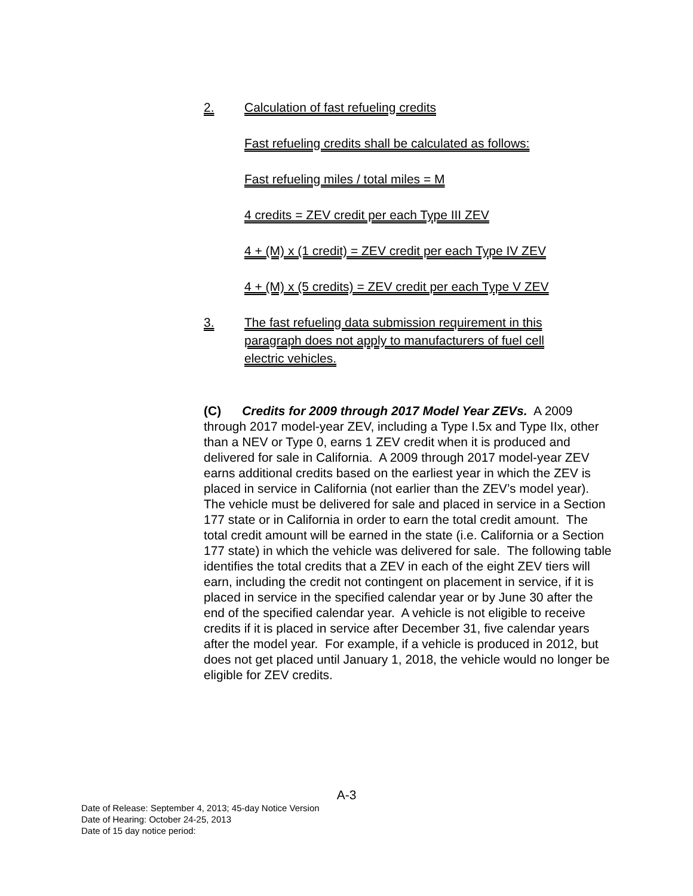2. Calculation of fast refueling credits
Fast refueling credits shall be calculated as follows:
Fast refueling miles / total miles = M
4 credits = ZEV credit per each Type III ZEV
4 + (M) x (1 credit) = ZEV credit per each Type IV ZEV
4 + (M) x (5 credits) = ZEV credit per each Type V ZEV
3. The fast refueling data submission requirement in this paragraph does not apply to manufacturers of fuel cell electric vehicles.
(C) Credits for 2009 through 2017 Model Year ZEVs. A 2009 through 2017 model-year ZEV, including a Type I.5x and Type IIx, other than a NEV or Type 0, earns 1 ZEV credit when it is produced and delivered for sale in California. A 2009 through 2017 model-year ZEV earns additional credits based on the earliest year in which the ZEV is placed in service in California (not earlier than the ZEV’s model year). The vehicle must be delivered for sale and placed in service in a Section 177 state or in California in order to earn the total credit amount. The total credit amount will be earned in the state (i.e. California or a Section 177 state) in which the vehicle was delivered for sale. The following table identifies the total credits that a ZEV in each of the eight ZEV tiers will earn, including the credit not contingent on placement in service, if it is placed in service in the specified calendar year or by June 30 after the end of the specified calendar year. A vehicle is not eligible to receive credits if it is placed in service after December 31, five calendar years after the model year. For example, if a vehicle is produced in 2012, but does not get placed until January 1, 2018, the vehicle would no longer be eligible for ZEV credits.
A-3
Date of Release: September 4, 2013; 45-day Notice Version
Date of Hearing: October 24-25, 2013
Date of 15 day notice period: